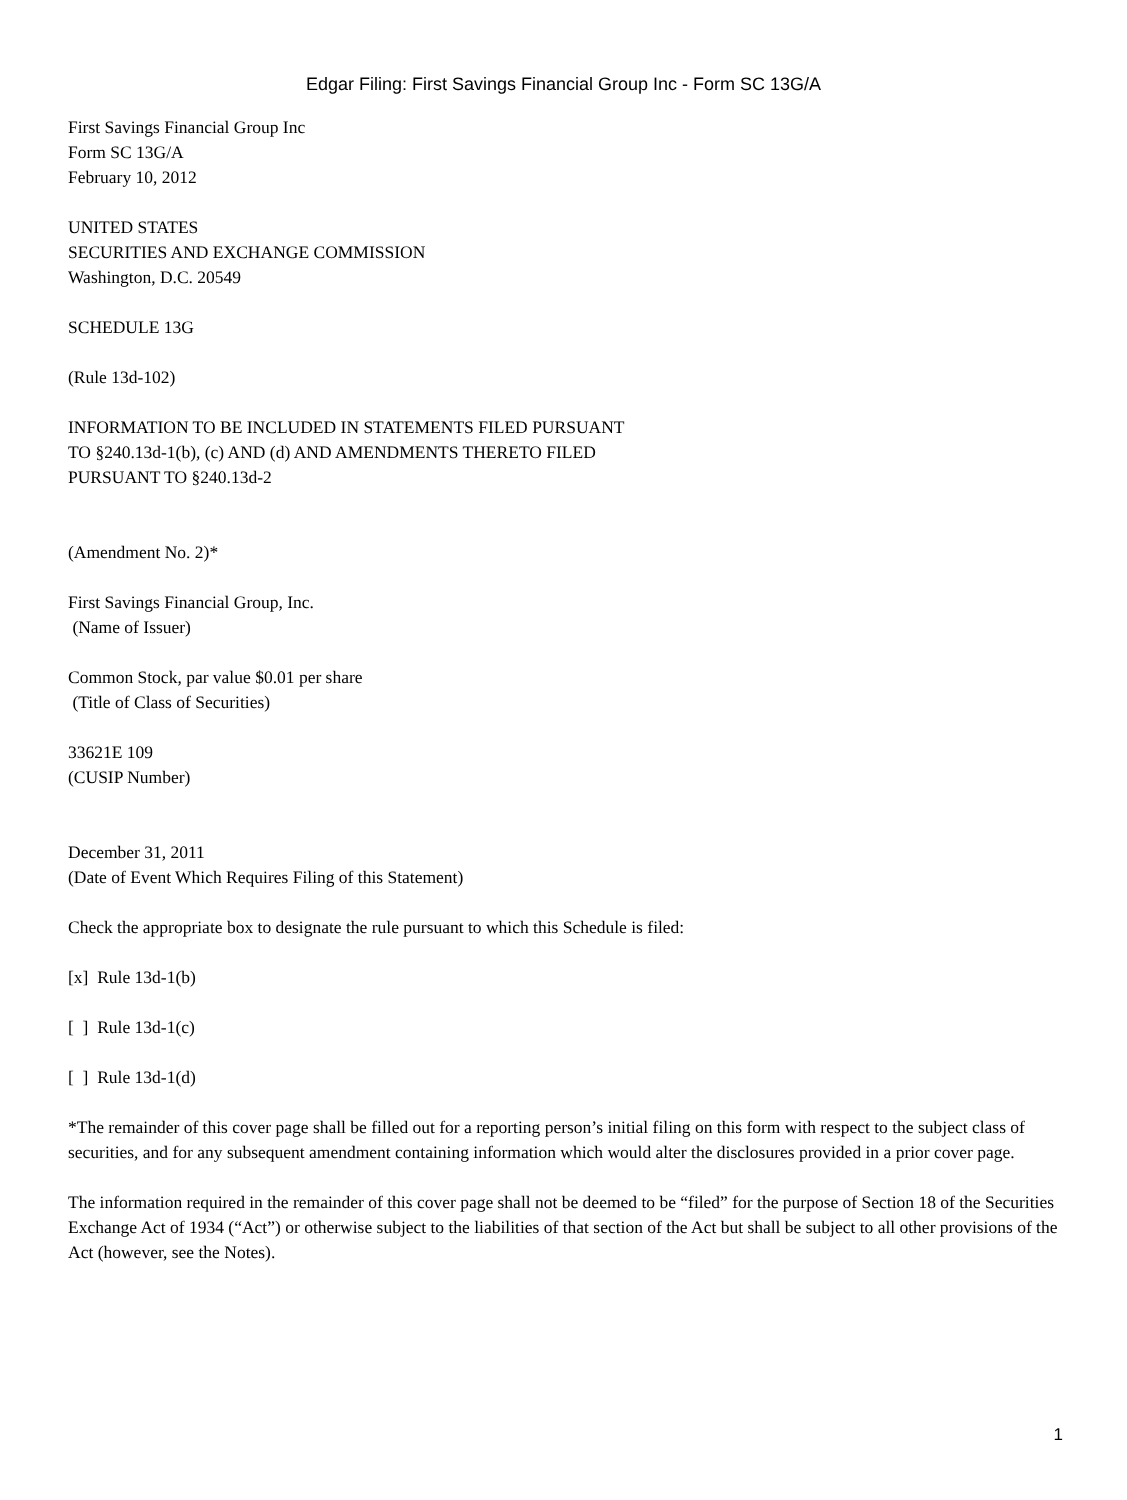Edgar Filing: First Savings Financial Group Inc - Form SC 13G/A
First Savings Financial Group Inc
Form SC 13G/A
February 10, 2012
UNITED STATES
SECURITIES AND EXCHANGE COMMISSION
Washington, D.C. 20549
SCHEDULE 13G
(Rule 13d-102)
INFORMATION TO BE INCLUDED IN STATEMENTS FILED PURSUANT
TO §240.13d-1(b), (c) AND (d) AND AMENDMENTS THERETO FILED
PURSUANT TO §240.13d-2
(Amendment No. 2)*
First Savings Financial Group, Inc.
(Name of Issuer)
Common Stock, par value $0.01 per share
(Title of Class of Securities)
33621E 109
(CUSIP Number)
December 31, 2011
(Date of Event Which Requires Filing of this Statement)
Check the appropriate box to designate the rule pursuant to which this Schedule is filed:
[x] Rule 13d-1(b)
[ ] Rule 13d-1(c)
[ ] Rule 13d-1(d)
*The remainder of this cover page shall be filled out for a reporting person’s initial filing on this form with respect to the subject class of securities, and for any subsequent amendment containing information which would alter the disclosures provided in a prior cover page.
The information required in the remainder of this cover page shall not be deemed to be “filed” for the purpose of Section 18 of the Securities Exchange Act of 1934 (“Act”) or otherwise subject to the liabilities of that section of the Act but shall be subject to all other provisions of the Act (however, see the Notes).
1